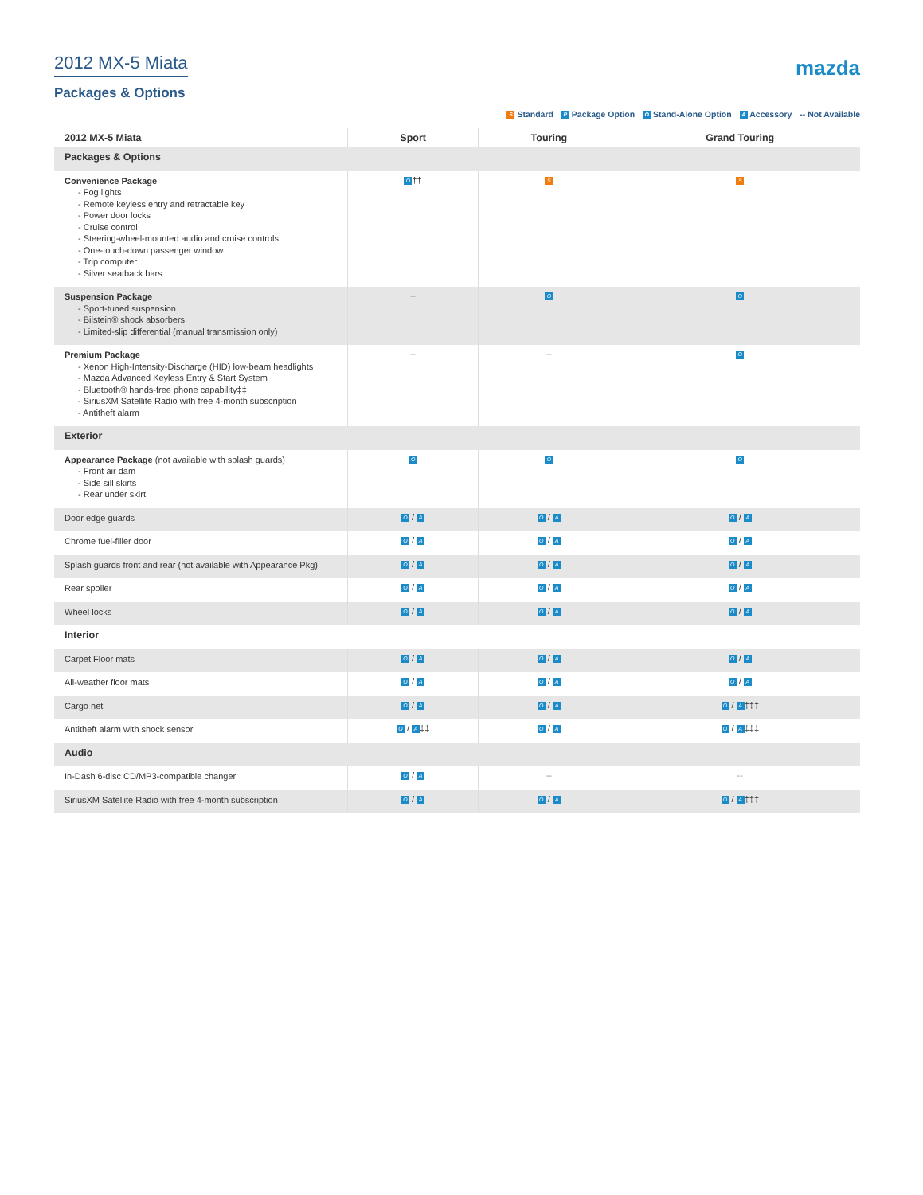2012 MX-5 Miata
Packages & Options
mazda
S Standard P Package Option O Stand-Alone Option A Accessory -- Not Available
| 2012 MX-5 Miata | Sport | Touring | Grand Touring |
| --- | --- | --- | --- |
| Packages & Options | | | |
| Convenience Package - Fog lights - Remote keyless entry and retractable key - Power door locks - Cruise control - Steering-wheel-mounted audio and cruise controls - One-touch-down passenger window - Trip computer - Silver seatback bars | O †† | S | S |
| Suspension Package - Sport-tuned suspension - Bilstein® shock absorbers - Limited-slip differential (manual transmission only) | -- | O | O |
| Premium Package - Xenon High-Intensity-Discharge (HID) low-beam headlights - Mazda Advanced Keyless Entry & Start System - Bluetooth® hands-free phone capability‡‡ - SiriusXM Satellite Radio with free 4-month subscription - Antitheft alarm | -- | -- | O |
| Exterior | | | |
| Appearance Package (not available with splash guards) - Front air dam - Side sill skirts - Rear under skirt | O | O | O |
| Door edge guards | O / A | O / A | O / A |
| Chrome fuel-filler door | O / A | O / A | O / A |
| Splash guards front and rear (not available with Appearance Pkg) | O / A | O / A | O / A |
| Rear spoiler | O / A | O / A | O / A |
| Wheel locks | O / A | O / A | O / A |
| Interior | | | |
| Carpet Floor mats | O / A | O / A | O / A |
| All-weather floor mats | O / A | O / A | O / A |
| Cargo net | O / A | O / A | O / A ‡‡‡ |
| Antitheft alarm with shock sensor | O / A ‡‡ | O / A | O / A ‡‡‡ |
| Audio | | | |
| In-Dash 6-disc CD/MP3-compatible changer | O / A | -- | -- |
| SiriusXM Satellite Radio with free 4-month subscription | O / A | O / A | O / A ‡‡‡ |